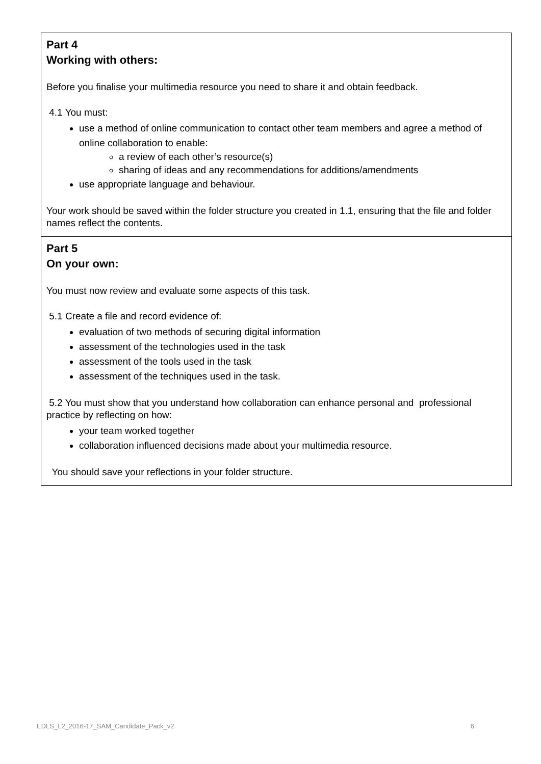Part 4
Working with others:
Before you finalise your multimedia resource you need to share it and obtain feedback.
4.1 You must:
use a method of online communication to contact other team members and agree a method of online collaboration to enable:
a review of each other’s resource(s)
sharing of ideas and any recommendations for additions/amendments
use appropriate language and behaviour.
Your work should be saved within the folder structure you created in 1.1, ensuring that the file and folder names reflect the contents.
Part 5
On your own:
You must now review and evaluate some aspects of this task.
5.1 Create a file and record evidence of:
evaluation of two methods of securing digital information
assessment of the technologies used in the task
assessment of the tools used in the task
assessment of the techniques used in the task.
5.2 You must show that you understand how collaboration can enhance personal and professional practice by reflecting on how:
your team worked together
collaboration influenced decisions made about your multimedia resource.
You should save your reflections in your folder structure.
EDLS_L2_2016-17_SAM_Candidate_Pack_v2 6